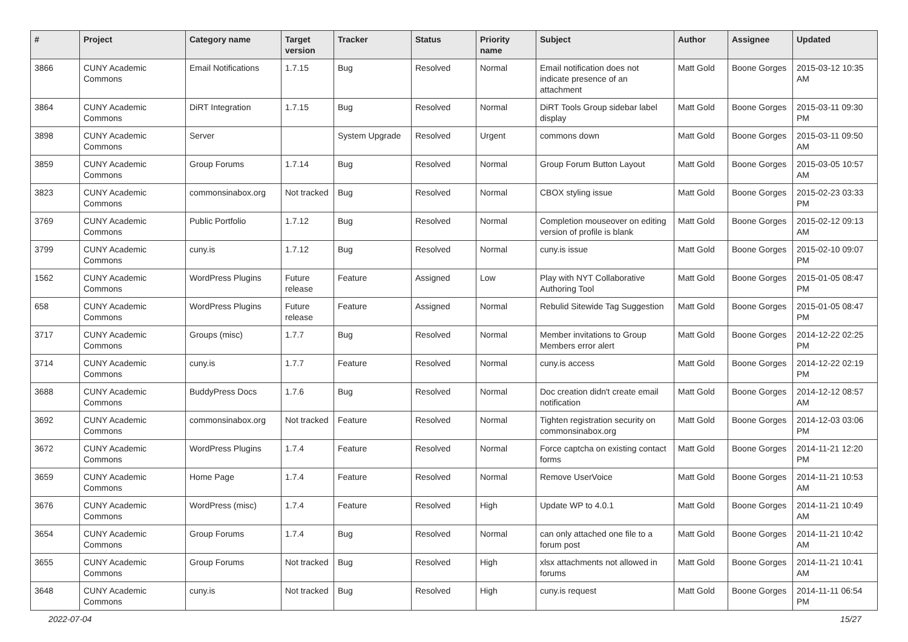| # | Project | Category name | Target version | Tracker | Status | Priority name | Subject | Author | Assignee | Updated |
| --- | --- | --- | --- | --- | --- | --- | --- | --- | --- | --- |
| 3866 | CUNY Academic Commons | Email Notifications | 1.7.15 | Bug | Resolved | Normal | Email notification does not indicate presence of an attachment | Matt Gold | Boone Gorges | 2015-03-12 10:35 AM |
| 3864 | CUNY Academic Commons | DiRT Integration | 1.7.15 | Bug | Resolved | Normal | DiRT Tools Group sidebar label display | Matt Gold | Boone Gorges | 2015-03-11 09:30 PM |
| 3898 | CUNY Academic Commons | Server | | System Upgrade | Resolved | Urgent | commons down | Matt Gold | Boone Gorges | 2015-03-11 09:50 AM |
| 3859 | CUNY Academic Commons | Group Forums | 1.7.14 | Bug | Resolved | Normal | Group Forum Button Layout | Matt Gold | Boone Gorges | 2015-03-05 10:57 AM |
| 3823 | CUNY Academic Commons | commonsinabox.org | Not tracked | Bug | Resolved | Normal | CBOX styling issue | Matt Gold | Boone Gorges | 2015-02-23 03:33 PM |
| 3769 | CUNY Academic Commons | Public Portfolio | 1.7.12 | Bug | Resolved | Normal | Completion mouseover on editing version of profile is blank | Matt Gold | Boone Gorges | 2015-02-12 09:13 AM |
| 3799 | CUNY Academic Commons | cuny.is | 1.7.12 | Bug | Resolved | Normal | cuny.is issue | Matt Gold | Boone Gorges | 2015-02-10 09:07 PM |
| 1562 | CUNY Academic Commons | WordPress Plugins | Future release | Feature | Assigned | Low | Play with NYT Collaborative Authoring Tool | Matt Gold | Boone Gorges | 2015-01-05 08:47 PM |
| 658 | CUNY Academic Commons | WordPress Plugins | Future release | Feature | Assigned | Normal | Rebulid Sitewide Tag Suggestion | Matt Gold | Boone Gorges | 2015-01-05 08:47 PM |
| 3717 | CUNY Academic Commons | Groups (misc) | 1.7.7 | Bug | Resolved | Normal | Member invitations to Group Members error alert | Matt Gold | Boone Gorges | 2014-12-22 02:25 PM |
| 3714 | CUNY Academic Commons | cuny.is | 1.7.7 | Feature | Resolved | Normal | cuny.is access | Matt Gold | Boone Gorges | 2014-12-22 02:19 PM |
| 3688 | CUNY Academic Commons | BuddyPress Docs | 1.7.6 | Bug | Resolved | Normal | Doc creation didn't create email notification | Matt Gold | Boone Gorges | 2014-12-12 08:57 AM |
| 3692 | CUNY Academic Commons | commonsinabox.org | Not tracked | Feature | Resolved | Normal | Tighten registration security on commonsinabox.org | Matt Gold | Boone Gorges | 2014-12-03 03:06 PM |
| 3672 | CUNY Academic Commons | WordPress Plugins | 1.7.4 | Feature | Resolved | Normal | Force captcha on existing contact forms | Matt Gold | Boone Gorges | 2014-11-21 12:20 PM |
| 3659 | CUNY Academic Commons | Home Page | 1.7.4 | Feature | Resolved | Normal | Remove UserVoice | Matt Gold | Boone Gorges | 2014-11-21 10:53 AM |
| 3676 | CUNY Academic Commons | WordPress (misc) | 1.7.4 | Feature | Resolved | High | Update WP to 4.0.1 | Matt Gold | Boone Gorges | 2014-11-21 10:49 AM |
| 3654 | CUNY Academic Commons | Group Forums | 1.7.4 | Bug | Resolved | Normal | can only attached one file to a forum post | Matt Gold | Boone Gorges | 2014-11-21 10:42 AM |
| 3655 | CUNY Academic Commons | Group Forums | Not tracked | Bug | Resolved | High | xlsx attachments not allowed in forums | Matt Gold | Boone Gorges | 2014-11-21 10:41 AM |
| 3648 | CUNY Academic Commons | cuny.is | Not tracked | Bug | Resolved | High | cuny.is request | Matt Gold | Boone Gorges | 2014-11-11 06:54 PM |
2022-07-04 15/27